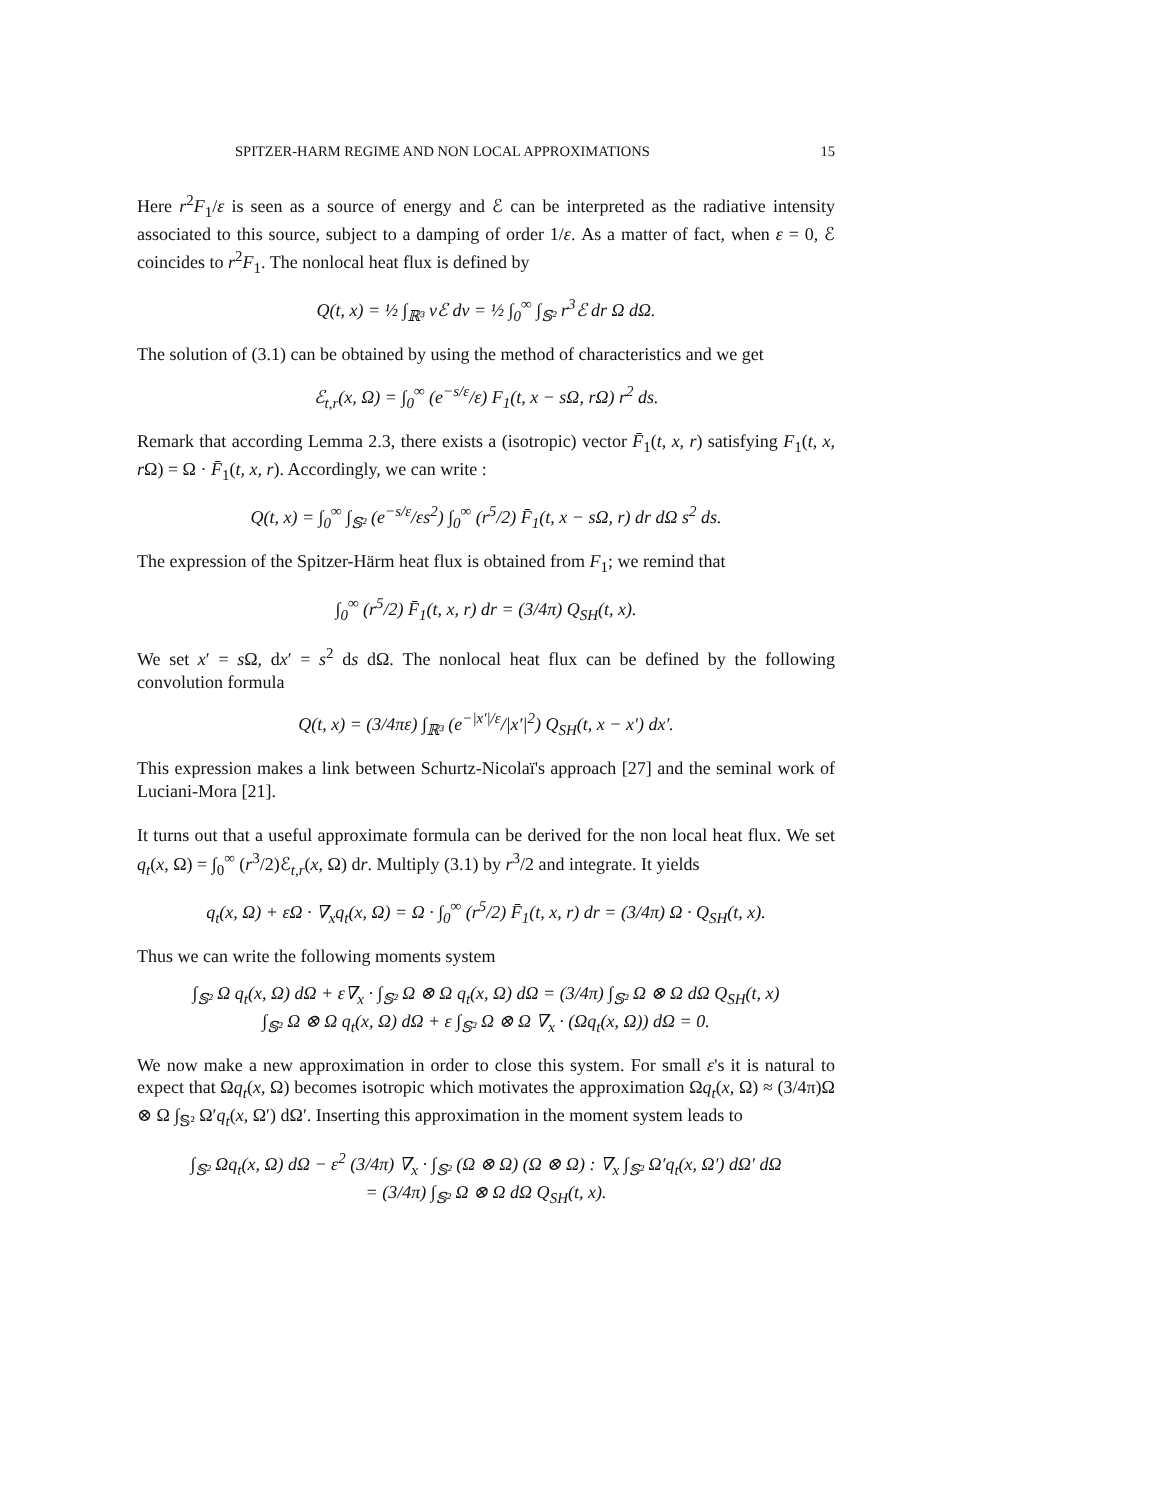SPITZER-HARM REGIME AND NON LOCAL APPROXIMATIONS 15
Here r<sup>2</sup>F<sub>1</sub>/ε is seen as a source of energy and ℰ can be interpreted as the radiative intensity associated to this source, subject to a damping of order 1/ε. As a matter of fact, when ε = 0, ℰ coincides to r<sup>2</sup>F<sub>1</sub>. The nonlocal heat flux is defined by
Q(t, x) = ½ ∫<sub>ℝ³</sub> vℰ dv = ½ ∫<sub>0</sub><sup>∞</sup> ∫<sub>𝕊²</sub> r<sup>3</sup>ℰ dr Ω dΩ.
The solution of (3.1) can be obtained by using the method of characteristics and we get
ℰ<sub>t,r</sub>(x, Ω) = ∫<sub>0</sub><sup>∞</sup> (e<sup>−s/ε</sup>/ε) F<sub>1</sub>(t, x − sΩ, rΩ) r<sup>2</sup> ds.
Remark that according Lemma 2.3, there exists a (isotropic) vector F̄<sub>1</sub>(t, x, r) satisfying F<sub>1</sub>(t, x, r Ω) = Ω · F̄<sub>1</sub>(t, x, r). Accordingly, we can write :
Q(t, x) = ∫<sub>0</sub><sup>∞</sup> ∫<sub>𝕊²</sub> (e<sup>−s/ε</sup>/εs<sup>2</sup>) ∫<sub>0</sub><sup>∞</sup> (r<sup>5</sup>/2) F̄<sub>1</sub>(t, x − sΩ, r) dr dΩ s<sup>2</sup> ds.
The expression of the Spitzer-Härm heat flux is obtained from F<sub>1</sub>; we remind that
∫<sub>0</sub><sup>∞</sup> (r<sup>5</sup>/2) F̄<sub>1</sub>(t, x, r) dr = (3/4π) Q<sub>SH</sub>(t, x).
We set x′ = s Ω, dx′ = s<sup>2</sup> ds dΩ. The nonlocal heat flux can be defined by the following convolution formula
Q(t, x) = (3/4πε) ∫<sub>ℝ³</sub> (e<sup>−|x′|/ε</sup>/|x′|<sup>2</sup>) Q<sub>SH</sub>(t, x − x′) dx′.
This expression makes a link between Schurtz-Nicolaï's approach [27] and the seminal work of Luciani-Mora [21].
It turns out that a useful approximate formula can be derived for the non local heat flux. We set q<sub>t</sub>(x, Ω) = ∫<sub>0</sub><sup>∞</sup> (r<sup>3</sup>/2)ℰ<sub>t,r</sub>(x, Ω) dr. Multiply (3.1) by r<sup>3</sup>/2 and integrate. It yields
q<sub>t</sub>(x, Ω) + εΩ · ∇<sub>x</sub>q<sub>t</sub>(x, Ω) = Ω · ∫<sub>0</sub><sup>∞</sup> (r<sup>5</sup>/2) F̄<sub>1</sub>(t, x, r) dr = (3/4π) Ω · Q<sub>SH</sub>(t, x).
Thus we can write the following moments system
∫<sub>𝕊²</sub> Ω q<sub>t</sub>(x, Ω) dΩ + ε∇<sub>x</sub> · ∫<sub>𝕊²</sub> Ω ⊗ Ω q<sub>t</sub>(x, Ω) dΩ = (3/4π) ∫<sub>𝕊²</sub> Ω ⊗ Ω dΩ Q<sub>SH</sub>(t, x)
∫<sub>𝕊²</sub> Ω ⊗ Ω q<sub>t</sub>(x, Ω) dΩ + ε ∫<sub>𝕊²</sub> Ω ⊗ Ω ∇<sub>x</sub> · (Ωq<sub>t</sub>(x, Ω)) dΩ = 0.
We now make a new approximation in order to close this system. For small ε's it is natural to expect that Ωq<sub>t</sub>(x, Ω) becomes isotropic which motivates the approximation Ωq<sub>t</sub>(x, Ω) ≈ (3/4π)Ω ⊗ Ω ∫<sub>𝕊²</sub> Ω′q<sub>t</sub>(x, Ω′) dΩ′. Inserting this approximation in the moment system leads to
∫<sub>𝕊²</sub> Ωq<sub>t</sub>(x, Ω) dΩ − ε<sup>2</sup> (3/4π) ∇<sub>x</sub> · ∫<sub>𝕊²</sub> (Ω ⊗ Ω) (Ω ⊗ Ω) : ∇<sub>x</sub> ∫<sub>𝕊²</sub> Ω′q<sub>t</sub>(x, Ω′) dΩ′ dΩ
= (3/4π) ∫<sub>𝕊²</sub> Ω ⊗ Ω dΩ Q<sub>SH</sub>(t, x).